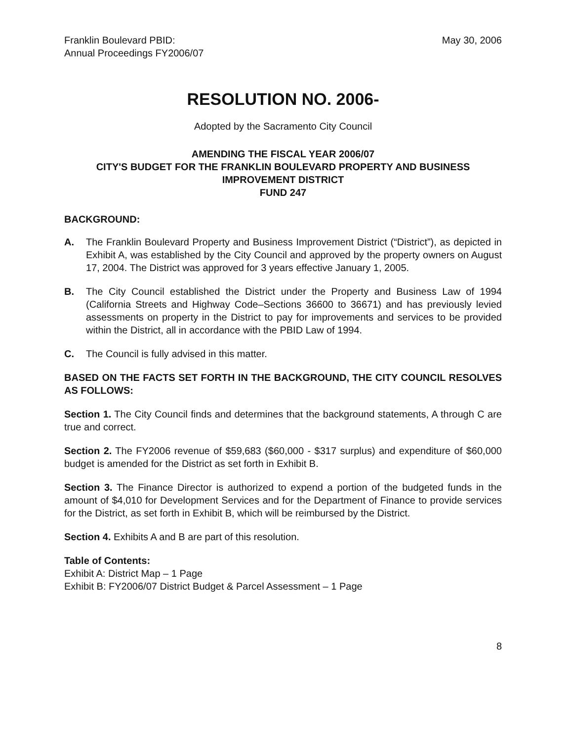Franklin Boulevard PBID:
Annual Proceedings FY2006/07
May 30, 2006
RESOLUTION NO. 2006-
Adopted by the Sacramento City Council
AMENDING THE FISCAL YEAR 2006/07
CITY'S BUDGET FOR THE FRANKLIN BOULEVARD PROPERTY AND BUSINESS
IMPROVEMENT DISTRICT
FUND 247
BACKGROUND:
A. The Franklin Boulevard Property and Business Improvement District (“District”), as depicted in Exhibit A, was established by the City Council and approved by the property owners on August 17, 2004. The District was approved for 3 years effective January 1, 2005.
B. The City Council established the District under the Property and Business Law of 1994 (California Streets and Highway Code–Sections 36600 to 36671) and has previously levied assessments on property in the District to pay for improvements and services to be provided within the District, all in accordance with the PBID Law of 1994.
C. The Council is fully advised in this matter.
BASED ON THE FACTS SET FORTH IN THE BACKGROUND, THE CITY COUNCIL RESOLVES AS FOLLOWS:
Section 1. The City Council finds and determines that the background statements, A through C are true and correct.
Section 2. The FY2006 revenue of $59,683 ($60,000 - $317 surplus) and expenditure of $60,000 budget is amended for the District as set forth in Exhibit B.
Section 3. The Finance Director is authorized to expend a portion of the budgeted funds in the amount of $4,010 for Development Services and for the Department of Finance to provide services for the District, as set forth in Exhibit B, which will be reimbursed by the District.
Section 4. Exhibits A and B are part of this resolution.
Table of Contents:
Exhibit A: District Map – 1 Page
Exhibit B: FY2006/07 District Budget & Parcel Assessment – 1 Page
8